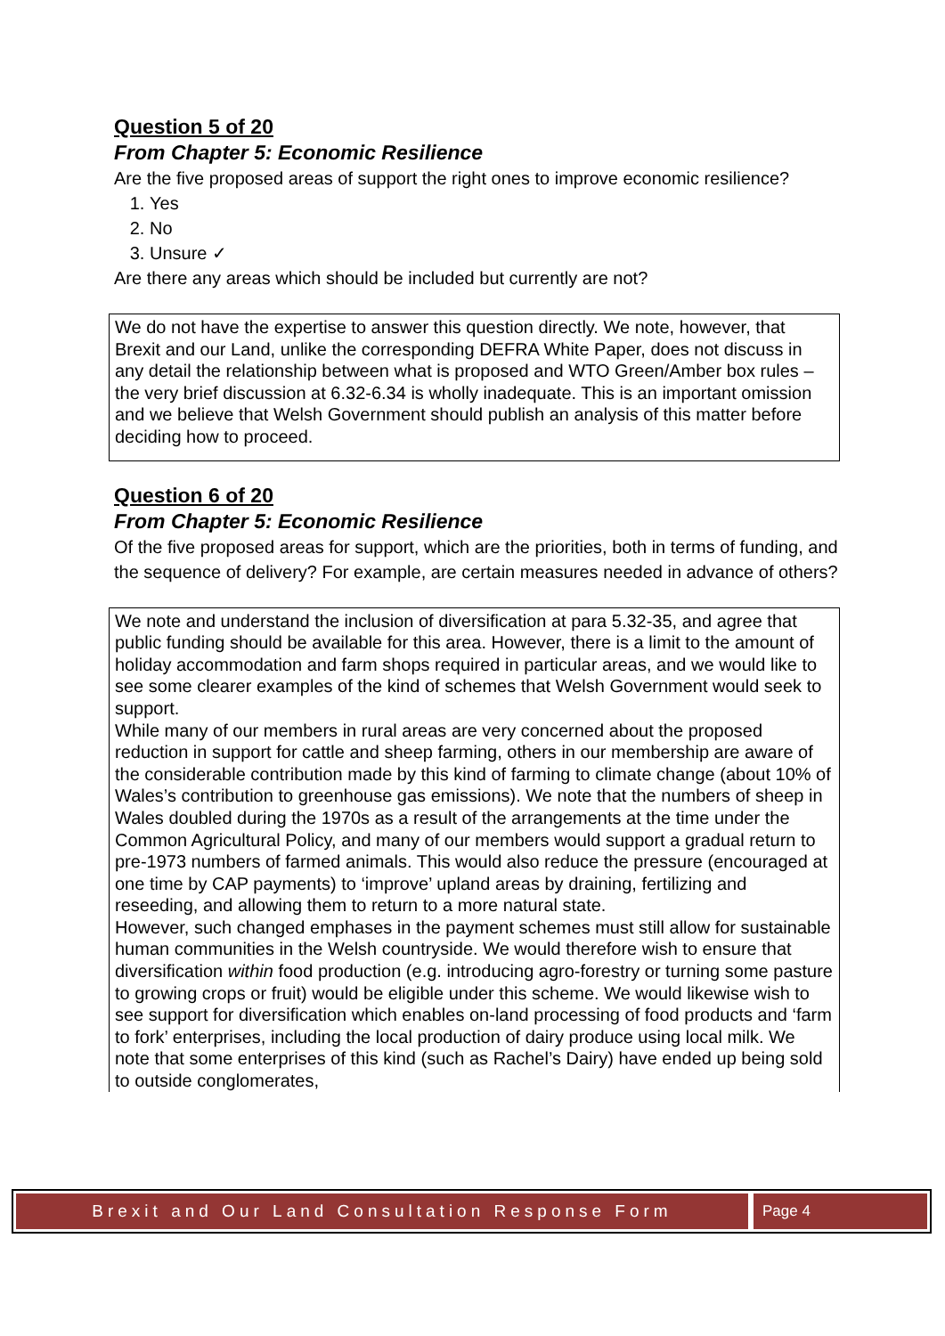Question 5 of 20
From Chapter 5: Economic Resilience
Are the five proposed areas of support the right ones to improve economic resilience?
1. Yes
2. No
3. Unsure ✓
Are there any areas which should be included but currently are not?
We do not have the expertise to answer this question directly. We note, however, that Brexit and our Land, unlike the corresponding DEFRA White Paper, does not discuss in any detail the relationship between what is proposed and WTO Green/Amber box rules – the very brief discussion at 6.32-6.34 is wholly inadequate. This is an important omission and we believe that Welsh Government should publish an analysis of this matter before deciding how to proceed.
Question 6 of 20
From Chapter 5: Economic Resilience
Of the five proposed areas for support, which are the priorities, both in terms of funding, and the sequence of delivery? For example, are certain measures needed in advance of others?
We note and understand the inclusion of diversification at para 5.32-35, and agree that public funding should be available for this area. However, there is a limit to the amount of holiday accommodation and farm shops required in particular areas, and we would like to see some clearer examples of the kind of schemes that Welsh Government would seek to support.
While many of our members in rural areas are very concerned about the proposed reduction in support for cattle and sheep farming, others in our membership are aware of the considerable contribution made by this kind of farming to climate change (about 10% of Wales’s contribution to greenhouse gas emissions). We note that the numbers of sheep in Wales doubled during the 1970s as a result of the arrangements at the time under the Common Agricultural Policy, and many of our members would support a gradual return to pre-1973 numbers of farmed animals. This would also reduce the pressure (encouraged at one time by CAP payments) to ‘improve’ upland areas by draining, fertilizing and reseeding, and allowing them to return to a more natural state.
However, such changed emphases in the payment schemes must still allow for sustainable human communities in the Welsh countryside. We would therefore wish to ensure that diversification within food production (e.g. introducing agro-forestry or turning some pasture to growing crops or fruit) would be eligible under this scheme. We would likewise wish to see support for diversification which enables on-land processing of food products and ‘farm to fork’ enterprises, including the local production of dairy produce using local milk. We note that some enterprises of this kind (such as Rachel’s Dairy) have ended up being sold to outside conglomerates,
Brexit and Our Land Consultation Response Form
Page 4